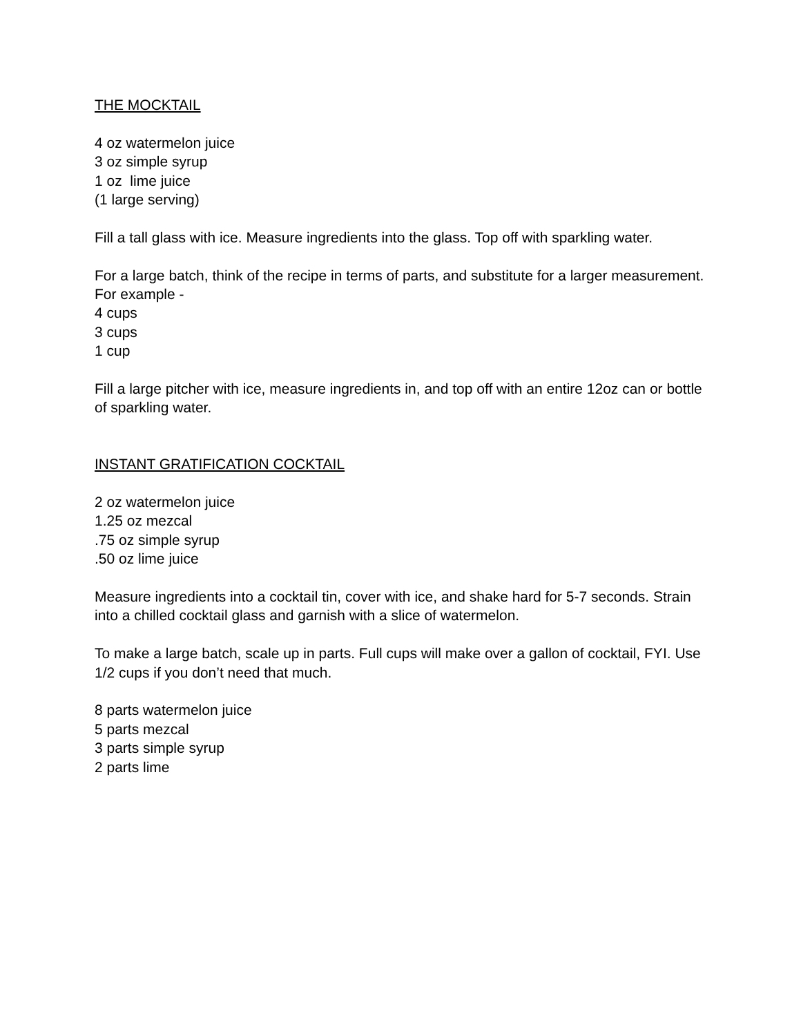THE MOCKTAIL
4 oz watermelon juice
3 oz simple syrup
1 oz lime juice
(1 large serving)
Fill a tall glass with ice. Measure ingredients into the glass. Top off with sparkling water.
For a large batch, think of the recipe in terms of parts, and substitute for a larger measurement. For example -
4 cups
3 cups
1 cup
Fill a large pitcher with ice, measure ingredients in, and top off with an entire 12oz can or bottle of sparkling water.
INSTANT GRATIFICATION COCKTAIL
2 oz watermelon juice
1.25 oz mezcal
.75 oz simple syrup
.50 oz lime juice
Measure ingredients into a cocktail tin, cover with ice, and shake hard for 5-7 seconds. Strain into a chilled cocktail glass and garnish with a slice of watermelon.
To make a large batch, scale up in parts. Full cups will make over a gallon of cocktail, FYI. Use 1/2 cups if you don’t need that much.
8 parts watermelon juice
5 parts mezcal
3 parts simple syrup
2 parts lime